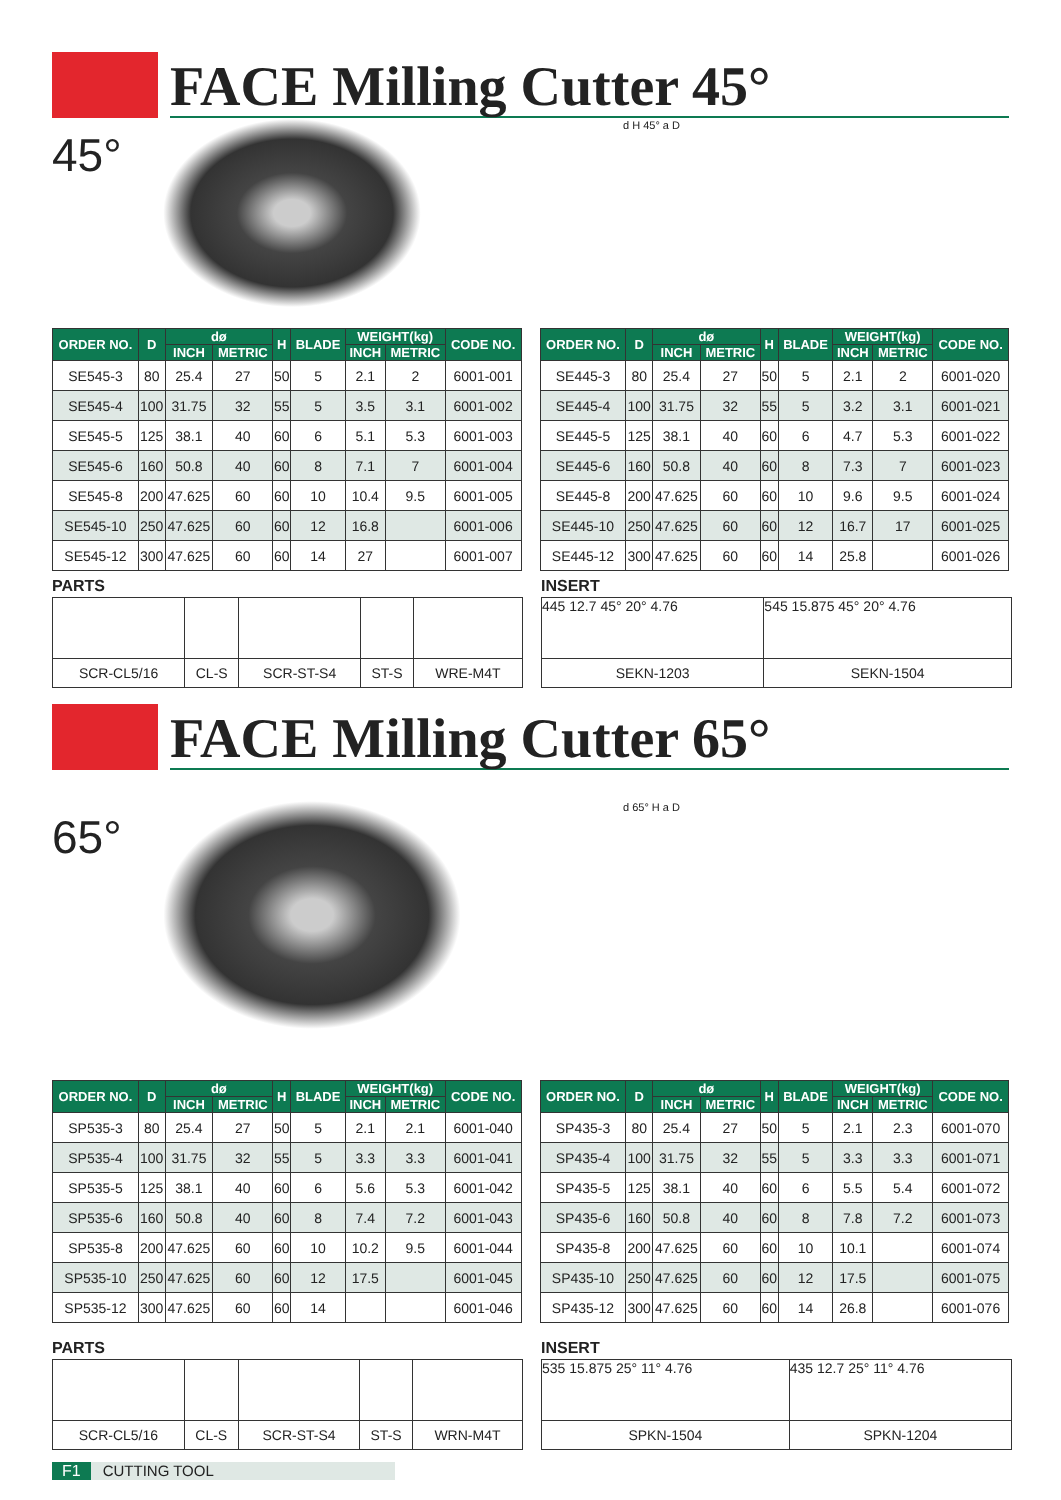FACE Milling Cutter 45°
45°
d H 45° a D
| ORDER NO. | D | dø | | H | BLADE | WEIGHT(kg) | | CODE NO. |
| --- | --- | --- | --- | --- | --- | --- | --- | --- |
| | | INCH | METRIC | | | INCH | METRIC | |
| SE545-3 | 80 | 25.4 | 27 | 50 | 5 | 2.1 | 2 | 6001-001 |
| SE545-4 | 100 | 31.75 | 32 | 55 | 5 | 3.5 | 3.1 | 6001-002 |
| SE545-5 | 125 | 38.1 | 40 | 60 | 6 | 5.1 | 5.3 | 6001-003 |
| SE545-6 | 160 | 50.8 | 40 | 60 | 8 | 7.1 | 7 | 6001-004 |
| SE545-8 | 200 | 47.625 | 60 | 60 | 10 | 10.4 | 9.5 | 6001-005 |
| SE545-10 | 250 | 47.625 | 60 | 60 | 12 | 16.8 | | 6001-006 |
| SE545-12 | 300 | 47.625 | 60 | 60 | 14 | 27 | | 6001-007 |
| ORDER NO. | D | dø | | H | BLADE | WEIGHT(kg) | | CODE NO. |
| --- | --- | --- | --- | --- | --- | --- | --- | --- |
| | | INCH | METRIC | | | INCH | METRIC | |
| SE445-3 | 80 | 25.4 | 27 | 50 | 5 | 2.1 | 2 | 6001-020 |
| SE445-4 | 100 | 31.75 | 32 | 55 | 5 | 3.2 | 3.1 | 6001-021 |
| SE445-5 | 125 | 38.1 | 40 | 60 | 6 | 4.7 | 5.3 | 6001-022 |
| SE445-6 | 160 | 50.8 | 40 | 60 | 8 | 7.3 | 7 | 6001-023 |
| SE445-8 | 200 | 47.625 | 60 | 60 | 10 | 9.6 | 9.5 | 6001-024 |
| SE445-10 | 250 | 47.625 | 60 | 60 | 12 | 16.7 | 17 | 6001-025 |
| SE445-12 | 300 | 47.625 | 60 | 60 | 14 | 25.8 | | 6001-026 |
PARTS
| SCR-CL5/16 | CL-S | SCR-ST-S4 | ST-S | WRE-M4T |
INSERT
| 445 12.7 45° 20° 4.76 | 545 15.875 45° 20° 4.76 |
| SEKN-1203 | SEKN-1504 |
FACE Milling Cutter 65°
65°
d 65° H a D
| ORDER NO. | D | dø | | H | BLADE | WEIGHT(kg) | | CODE NO. |
| --- | --- | --- | --- | --- | --- | --- | --- | --- |
| | | INCH | METRIC | | | INCH | METRIC | |
| SP535-3 | 80 | 25.4 | 27 | 50 | 5 | 2.1 | 2.1 | 6001-040 |
| SP535-4 | 100 | 31.75 | 32 | 55 | 5 | 3.3 | 3.3 | 6001-041 |
| SP535-5 | 125 | 38.1 | 40 | 60 | 6 | 5.6 | 5.3 | 6001-042 |
| SP535-6 | 160 | 50.8 | 40 | 60 | 8 | 7.4 | 7.2 | 6001-043 |
| SP535-8 | 200 | 47.625 | 60 | 60 | 10 | 10.2 | 9.5 | 6001-044 |
| SP535-10 | 250 | 47.625 | 60 | 60 | 12 | 17.5 | | 6001-045 |
| SP535-12 | 300 | 47.625 | 60 | 60 | 14 | | | 6001-046 |
| ORDER NO. | D | dø | | H | BLADE | WEIGHT(kg) | | CODE NO. |
| --- | --- | --- | --- | --- | --- | --- | --- | --- |
| | | INCH | METRIC | | | INCH | METRIC | |
| SP435-3 | 80 | 25.4 | 27 | 50 | 5 | 2.1 | 2.3 | 6001-070 |
| SP435-4 | 100 | 31.75 | 32 | 55 | 5 | 3.3 | 3.3 | 6001-071 |
| SP435-5 | 125 | 38.1 | 40 | 60 | 6 | 5.5 | 5.4 | 6001-072 |
| SP435-6 | 160 | 50.8 | 40 | 60 | 8 | 7.8 | 7.2 | 6001-073 |
| SP435-8 | 200 | 47.625 | 60 | 60 | 10 | 10.1 | | 6001-074 |
| SP435-10 | 250 | 47.625 | 60 | 60 | 12 | 17.5 | | 6001-075 |
| SP435-12 | 300 | 47.625 | 60 | 60 | 14 | 26.8 | | 6001-076 |
PARTS
| SCR-CL5/16 | CL-S | SCR-ST-S4 | ST-S | WRN-M4T |
INSERT
| 535 15.875 25° 11° 4.76 | 435 12.7 25° 11° 4.76 |
| SPKN-1504 | SPKN-1204 |
F1 CUTTING TOOL